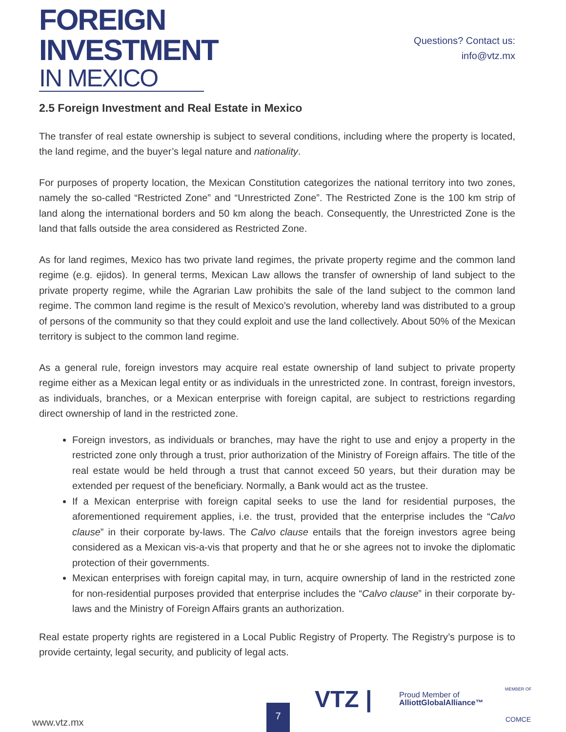FOREIGN
INVESTMENT
IN MEXICO
Questions? Contact us:
info@vtz.mx
2.5 Foreign Investment and Real Estate in Mexico
The transfer of real estate ownership is subject to several conditions, including where the property is located, the land regime, and the buyer’s legal nature and nationality.
For purposes of property location, the Mexican Constitution categorizes the national territory into two zones, namely the so-called “Restricted Zone” and “Unrestricted Zone”. The Restricted Zone is the 100 km strip of land along the international borders and 50 km along the beach. Consequently, the Unrestricted Zone is the land that falls outside the area considered as Restricted Zone.
As for land regimes, Mexico has two private land regimes, the private property regime and the common land regime (e.g. ejidos). In general terms, Mexican Law allows the transfer of ownership of land subject to the private property regime, while the Agrarian Law prohibits the sale of the land subject to the common land regime. The common land regime is the result of Mexico’s revolution, whereby land was distributed to a group of persons of the community so that they could exploit and use the land collectively. About 50% of the Mexican territory is subject to the common land regime.
As a general rule, foreign investors may acquire real estate ownership of land subject to private property regime either as a Mexican legal entity or as individuals in the unrestricted zone. In contrast, foreign investors, as individuals, branches, or a Mexican enterprise with foreign capital, are subject to restrictions regarding direct ownership of land in the restricted zone.
Foreign investors, as individuals or branches, may have the right to use and enjoy a property in the restricted zone only through a trust, prior authorization of the Ministry of Foreign affairs. The title of the real estate would be held through a trust that cannot exceed 50 years, but their duration may be extended per request of the beneficiary. Normally, a Bank would act as the trustee.
If a Mexican enterprise with foreign capital seeks to use the land for residential purposes, the aforementioned requirement applies, i.e. the trust, provided that the enterprise includes the “Calvo clause” in their corporate by-laws. The Calvo clause entails that the foreign investors agree being considered as a Mexican vis-a-vis that property and that he or she agrees not to invoke the diplomatic protection of their governments.
Mexican enterprises with foreign capital may, in turn, acquire ownership of land in the restricted zone for non-residential purposes provided that enterprise includes the “Calvo clause” in their corporate by-laws and the Ministry of Foreign Affairs grants an authorization.
Real estate property rights are registered in a Local Public Registry of Property. The Registry’s purpose is to provide certainty, legal security, and publicity of legal acts.
www.vtz.mx 7
VTZ |
Proud Member of
AlliottGlobalAlliance™
MEMBER OF
COMCE